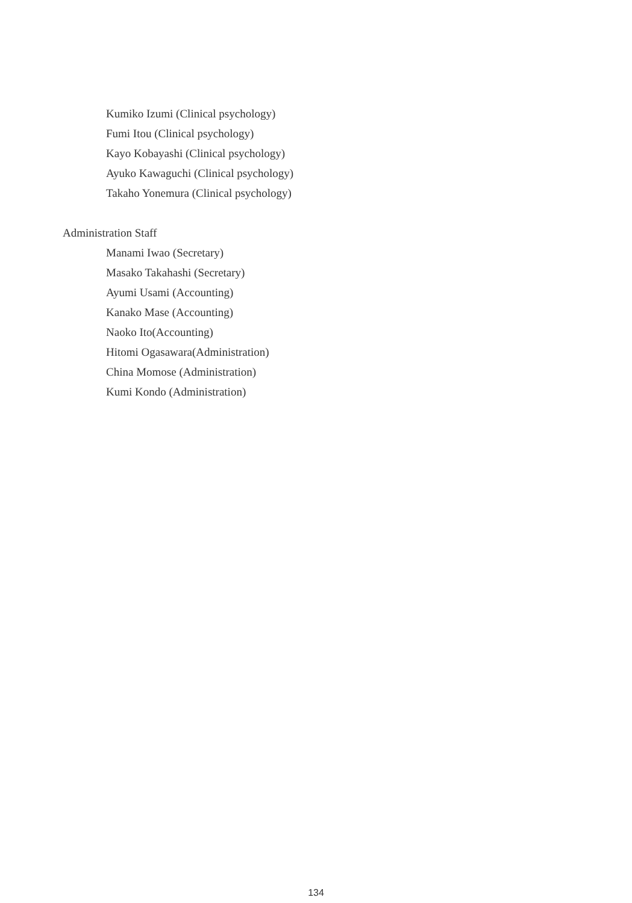Kumiko Izumi (Clinical psychology)
Fumi Itou (Clinical psychology)
Kayo Kobayashi (Clinical psychology)
Ayuko Kawaguchi (Clinical psychology)
Takaho Yonemura (Clinical psychology)
Administration Staff
Manami Iwao (Secretary)
Masako Takahashi (Secretary)
Ayumi Usami (Accounting)
Kanako Mase (Accounting)
Naoko Ito(Accounting)
Hitomi Ogasawara(Administration)
China Momose (Administration)
Kumi Kondo (Administration)
134